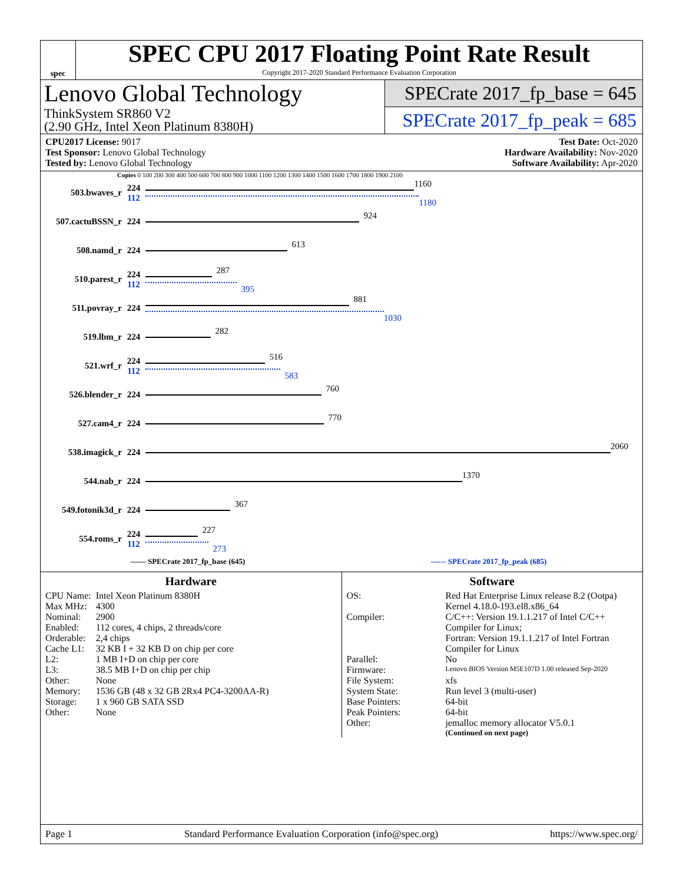spec
SPEC CPU 2017 Floating Point Rate Result
Copyright 2017-2020 Standard Performance Evaluation Corporation
Lenovo Global Technology
ThinkSystem SR860 V2
(2.90 GHz, Intel Xeon Platinum 8380H)
SPECrate 2017_fp_base = 645
SPECrate 2017_fp_peak = 685
CPU2017 License: 9017
Test Sponsor: Lenovo Global Technology
Tested by: Lenovo Global Technology
Test Date: Oct-2020
Hardware Availability: Nov-2020
Software Availability: Apr-2020
Copies 0 100 200 300 400 500 600 700 800 900 1000 1100 1200 1300 1400 1500 1600 1700 1800 1900 2100
503.bwaves_r
224
112
1160
1180
507.cactuBSSN_r 224
924
508.namd_r 224
613
510.parest_r
224
112
287
395
511.povray_r 224
881
1030
519.lbm_r 224
282
521.wrf_r
224
112
516
583
526.blender_r 224
760
527.cam4_r 224
770
538.imagick_r 224
2060
544.nab_r 224
1370
549.fotonik3d_r 224
367
554.roms_r
224
112
227
273
—— SPECrate 2017_fp_base (645) ------ SPECrate 2017_fp_peak (685)
Hardware
| CPU Name: | Intel Xeon Platinum 8380H |
| Max MHz: | 4300 |
| Nominal: | 2900 |
| Enabled: | 112 cores, 4 chips, 2 threads/core |
| Orderable: | 2,4 chips |
| Cache L1: | 32 KB I + 32 KB D on chip per core |
| L2: | 1 MB I+D on chip per core |
| L3: | 38.5 MB I+D on chip per chip |
| Other: | None |
| Memory: | 1536 GB (48 x 32 GB 2Rx4 PC4-3200AA-R) |
| Storage: | 1 x 960 GB SATA SSD |
| Other: | None |
Software
| OS: | Red Hat Enterprise Linux release 8.2 (Ootpa) Kernel 4.18.0-193.el8.x86_64 |
| Compiler: | C/C++: Version 19.1.1.217 of Intel C/C++ Compiler for Linux; Fortran: Version 19.1.1.217 of Intel Fortran Compiler for Linux |
| Parallel: | No |
| Firmware: | Lenovo BIOS Version M5E107D 1.00 released Sep-2020 |
| File System: | xfs |
| System State: | Run level 3 (multi-user) |
| Base Pointers: | 64-bit |
| Peak Pointers: | 64-bit |
| Other: | jemalloc memory allocator V5.0.1 |
| | (Continued on next page) |
Page 1 Standard Performance Evaluation Corporation (info@spec.org) https://www.spec.org/